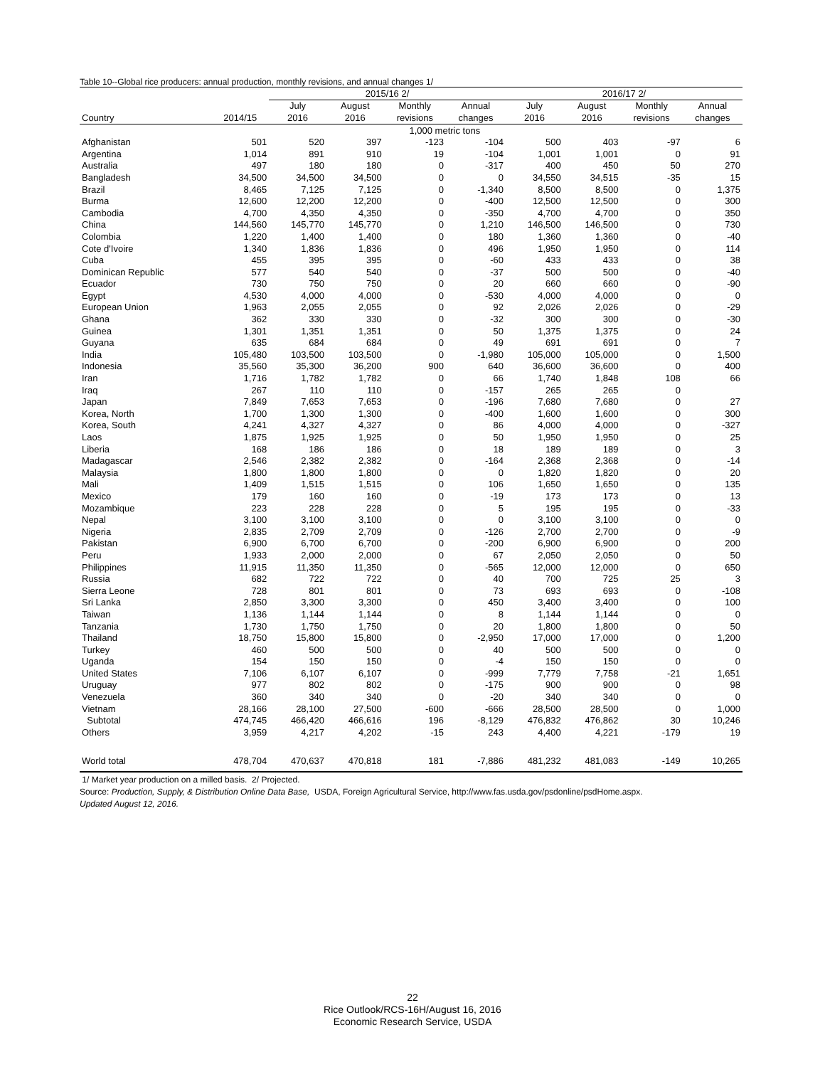Table 10--Global rice producers: annual production, monthly revisions, and annual changes 1/
| | | 2015/16 2/ | | | | 2016/17 2/ | | | |
| --- | --- | --- | --- | --- | --- | --- | --- | --- | --- |
| | | July | August | Monthly | Annual | July | August | Monthly | Annual |
| Country | 2014/15 | 2016 | 2016 | revisions | changes | 2016 | 2016 | revisions | changes |
| | | | | 1,000 metric tons | | | | | |
| Afghanistan | 501 | 520 | 397 | -123 | -104 | 500 | 403 | -97 | 6 |
| Argentina | 1,014 | 891 | 910 | 19 | -104 | 1,001 | 1,001 | 0 | 91 |
| Australia | 497 | 180 | 180 | 0 | -317 | 400 | 450 | 50 | 270 |
| Bangladesh | 34,500 | 34,500 | 34,500 | 0 | 0 | 34,550 | 34,515 | -35 | 15 |
| Brazil | 8,465 | 7,125 | 7,125 | 0 | -1,340 | 8,500 | 8,500 | 0 | 1,375 |
| Burma | 12,600 | 12,200 | 12,200 | 0 | -400 | 12,500 | 12,500 | 0 | 300 |
| Cambodia | 4,700 | 4,350 | 4,350 | 0 | -350 | 4,700 | 4,700 | 0 | 350 |
| China | 144,560 | 145,770 | 145,770 | 0 | 1,210 | 146,500 | 146,500 | 0 | 730 |
| Colombia | 1,220 | 1,400 | 1,400 | 0 | 180 | 1,360 | 1,360 | 0 | -40 |
| Cote d'Ivoire | 1,340 | 1,836 | 1,836 | 0 | 496 | 1,950 | 1,950 | 0 | 114 |
| Cuba | 455 | 395 | 395 | 0 | -60 | 433 | 433 | 0 | 38 |
| Dominican Republic | 577 | 540 | 540 | 0 | -37 | 500 | 500 | 0 | -40 |
| Ecuador | 730 | 750 | 750 | 0 | 20 | 660 | 660 | 0 | -90 |
| Egypt | 4,530 | 4,000 | 4,000 | 0 | -530 | 4,000 | 4,000 | 0 | 0 |
| European Union | 1,963 | 2,055 | 2,055 | 0 | 92 | 2,026 | 2,026 | 0 | -29 |
| Ghana | 362 | 330 | 330 | 0 | -32 | 300 | 300 | 0 | -30 |
| Guinea | 1,301 | 1,351 | 1,351 | 0 | 50 | 1,375 | 1,375 | 0 | 24 |
| Guyana | 635 | 684 | 684 | 0 | 49 | 691 | 691 | 0 | 7 |
| India | 105,480 | 103,500 | 103,500 | 0 | -1,980 | 105,000 | 105,000 | 0 | 1,500 |
| Indonesia | 35,560 | 35,300 | 36,200 | 900 | 640 | 36,600 | 36,600 | 0 | 400 |
| Iran | 1,716 | 1,782 | 1,782 | 0 | 66 | 1,740 | 1,848 | 108 | 66 |
| Iraq | 267 | 110 | 110 | 0 | -157 | 265 | 265 | 0 | |
| Japan | 7,849 | 7,653 | 7,653 | 0 | -196 | 7,680 | 7,680 | 0 | 27 |
| Korea, North | 1,700 | 1,300 | 1,300 | 0 | -400 | 1,600 | 1,600 | 0 | 300 |
| Korea, South | 4,241 | 4,327 | 4,327 | 0 | 86 | 4,000 | 4,000 | 0 | -327 |
| Laos | 1,875 | 1,925 | 1,925 | 0 | 50 | 1,950 | 1,950 | 0 | 25 |
| Liberia | 168 | 186 | 186 | 0 | 18 | 189 | 189 | 0 | 3 |
| Madagascar | 2,546 | 2,382 | 2,382 | 0 | -164 | 2,368 | 2,368 | 0 | -14 |
| Malaysia | 1,800 | 1,800 | 1,800 | 0 | 0 | 1,820 | 1,820 | 0 | 20 |
| Mali | 1,409 | 1,515 | 1,515 | 0 | 106 | 1,650 | 1,650 | 0 | 135 |
| Mexico | 179 | 160 | 160 | 0 | -19 | 173 | 173 | 0 | 13 |
| Mozambique | 223 | 228 | 228 | 0 | 5 | 195 | 195 | 0 | -33 |
| Nepal | 3,100 | 3,100 | 3,100 | 0 | 0 | 3,100 | 3,100 | 0 | 0 |
| Nigeria | 2,835 | 2,709 | 2,709 | 0 | -126 | 2,700 | 2,700 | 0 | -9 |
| Pakistan | 6,900 | 6,700 | 6,700 | 0 | -200 | 6,900 | 6,900 | 0 | 200 |
| Peru | 1,933 | 2,000 | 2,000 | 0 | 67 | 2,050 | 2,050 | 0 | 50 |
| Philippines | 11,915 | 11,350 | 11,350 | 0 | -565 | 12,000 | 12,000 | 0 | 650 |
| Russia | 682 | 722 | 722 | 0 | 40 | 700 | 725 | 25 | 3 |
| Sierra Leone | 728 | 801 | 801 | 0 | 73 | 693 | 693 | 0 | -108 |
| Sri Lanka | 2,850 | 3,300 | 3,300 | 0 | 450 | 3,400 | 3,400 | 0 | 100 |
| Taiwan | 1,136 | 1,144 | 1,144 | 0 | 8 | 1,144 | 1,144 | 0 | 0 |
| Tanzania | 1,730 | 1,750 | 1,750 | 0 | 20 | 1,800 | 1,800 | 0 | 50 |
| Thailand | 18,750 | 15,800 | 15,800 | 0 | -2,950 | 17,000 | 17,000 | 0 | 1,200 |
| Turkey | 460 | 500 | 500 | 0 | 40 | 500 | 500 | 0 | 0 |
| Uganda | 154 | 150 | 150 | 0 | -4 | 150 | 150 | 0 | 0 |
| United States | 7,106 | 6,107 | 6,107 | 0 | -999 | 7,779 | 7,758 | -21 | 1,651 |
| Uruguay | 977 | 802 | 802 | 0 | -175 | 900 | 900 | 0 | 98 |
| Venezuela | 360 | 340 | 340 | 0 | -20 | 340 | 340 | 0 | 0 |
| Vietnam | 28,166 | 28,100 | 27,500 | -600 | -666 | 28,500 | 28,500 | 0 | 1,000 |
| Subtotal | 474,745 | 466,420 | 466,616 | 196 | -8,129 | 476,832 | 476,862 | 30 | 10,246 |
| Others | 3,959 | 4,217 | 4,202 | -15 | 243 | 4,400 | 4,221 | -179 | 19 |
| World total | 478,704 | 470,637 | 470,818 | 181 | -7,886 | 481,232 | 481,083 | -149 | 10,265 |
1/ Market year production on a milled basis. 2/ Projected.
Source: Production, Supply, & Distribution Online Data Base, USDA, Foreign Agricultural Service, http://www.fas.usda.gov/psdonline/psdHome.aspx.
Updated August 12, 2016.
22
Rice Outlook/RCS-16H/August 16, 2016
Economic Research Service, USDA